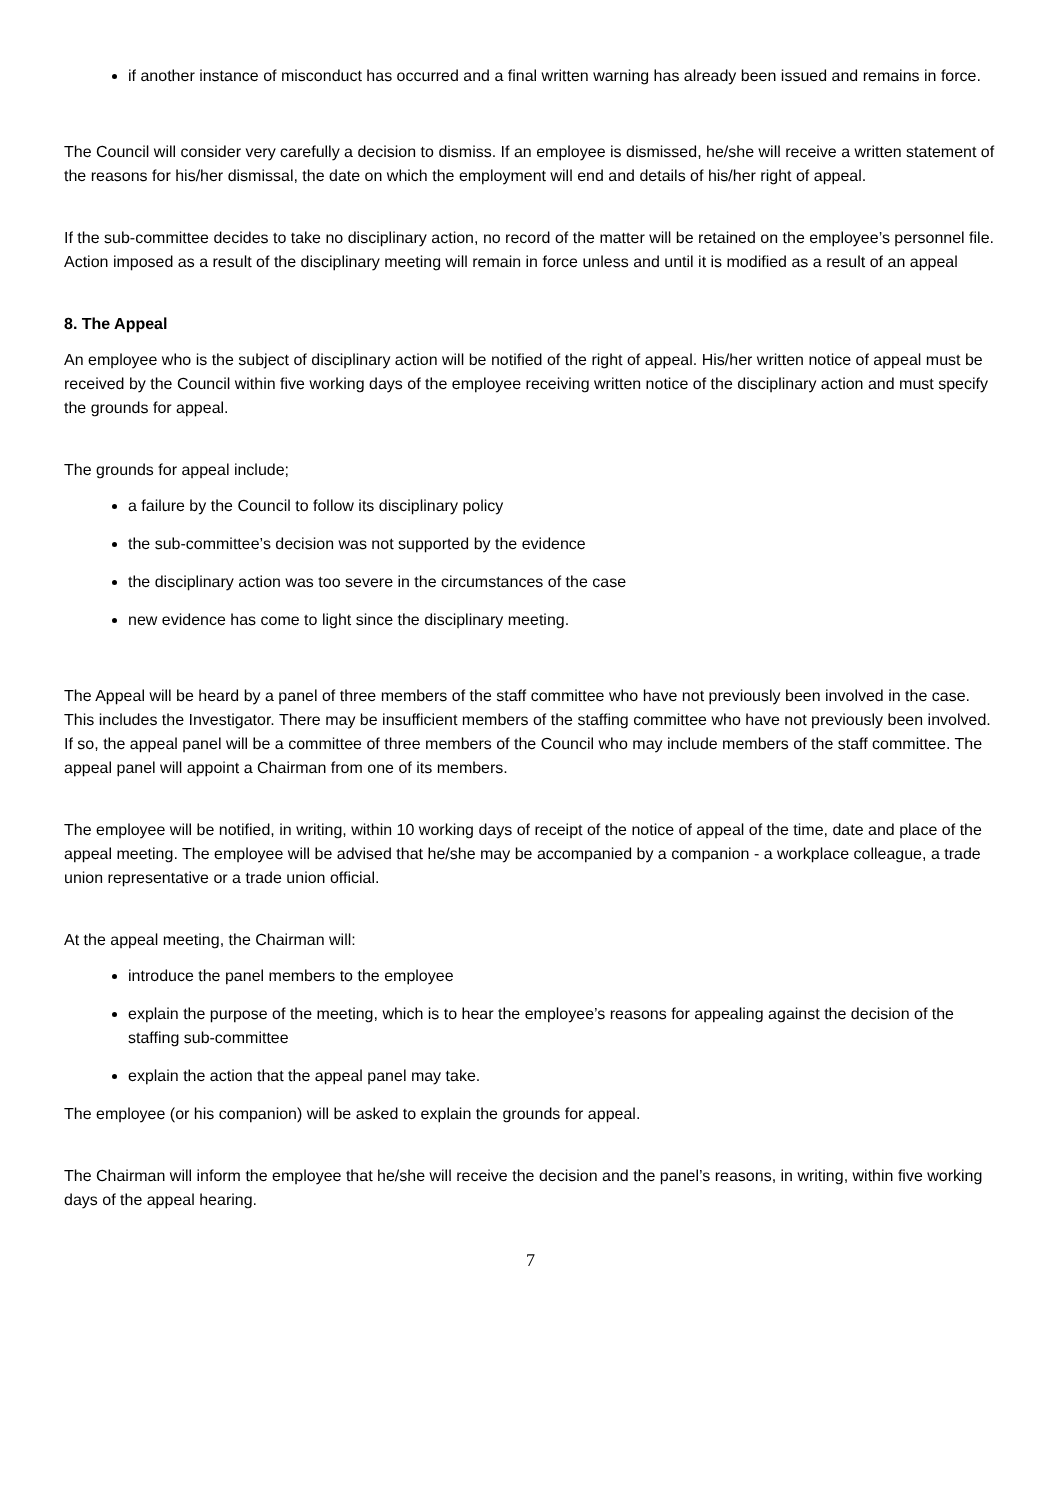if another instance of misconduct has occurred and a final written warning has already been issued and remains in force.
The Council will consider very carefully a decision to dismiss. If an employee is dismissed, he/she will receive a written statement of the reasons for his/her dismissal, the date on which the employment will end and details of his/her right of appeal.
If the sub-committee decides to take no disciplinary action, no record of the matter will be retained on the employee’s personnel file. Action imposed as a result of the disciplinary meeting will remain in force unless and until it is modified as a result of an appeal
8. The Appeal
An employee who is the subject of disciplinary action will be notified of the right of appeal. His/her written notice of appeal must be received by the Council within five working days of the employee receiving written notice of the disciplinary action and must specify the grounds for appeal.
The grounds for appeal include;
a failure by the Council to follow its disciplinary policy
the sub-committee’s decision was not supported by the evidence
the disciplinary action was too severe in the circumstances of the case
new evidence has come to light since the disciplinary meeting.
The Appeal will be heard by a panel of three members of the staff committee who have not previously been involved in the case. This includes the Investigator. There may be insufficient members of the staffing committee who have not previously been involved. If so, the appeal panel will be a committee of three members of the Council who may include members of the staff committee. The appeal panel will appoint a Chairman from one of its members.
The employee will be notified, in writing, within 10 working days of receipt of the notice of appeal of the time, date and place of the appeal meeting. The employee will be advised that he/she may be accompanied by a companion - a workplace colleague, a trade union representative or a trade union official.
At the appeal meeting, the Chairman will:
introduce the panel members to the employee
explain the purpose of the meeting, which is to hear the employee’s reasons for appealing against the decision of the staffing sub-committee
explain the action that the appeal panel may take.
The employee (or his companion) will be asked to explain the grounds for appeal.
The Chairman will inform the employee that he/she will receive the decision and the panel’s reasons, in writing, within five working days of the appeal hearing.
7